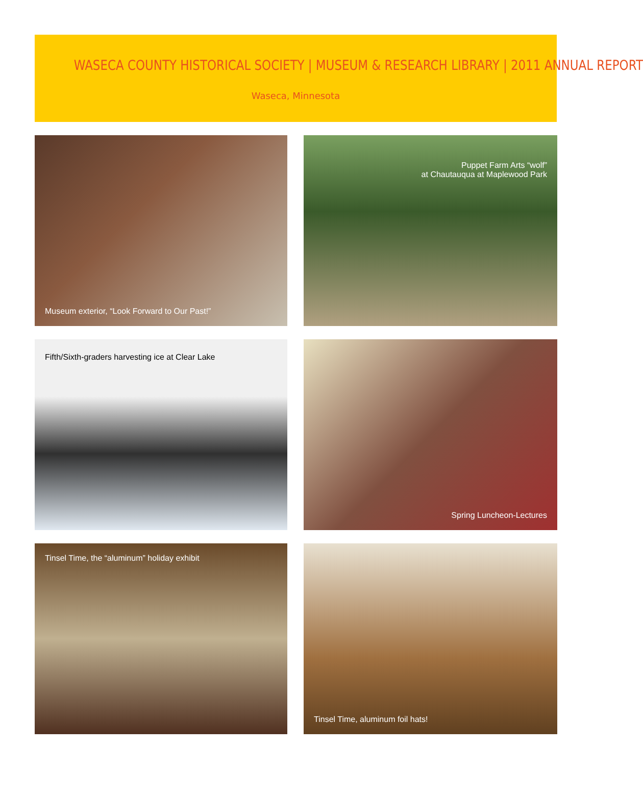WASECA COUNTY HISTORICAL SOCIETY | MUSEUM & RESEARCH LIBRARY | 2011 ANNUAL REPORT
Waseca, Minnesota
Museum exterior, “Look Forward to Our Past!”
Puppet Farm Arts “wolf”
at Chautauqua at Maplewood Park
Fifth/Sixth-graders harvesting ice at Clear Lake
Spring Luncheon-Lectures
Tinsel Time, the “aluminum” holiday exhibit
Tinsel Time, aluminum foil hats!